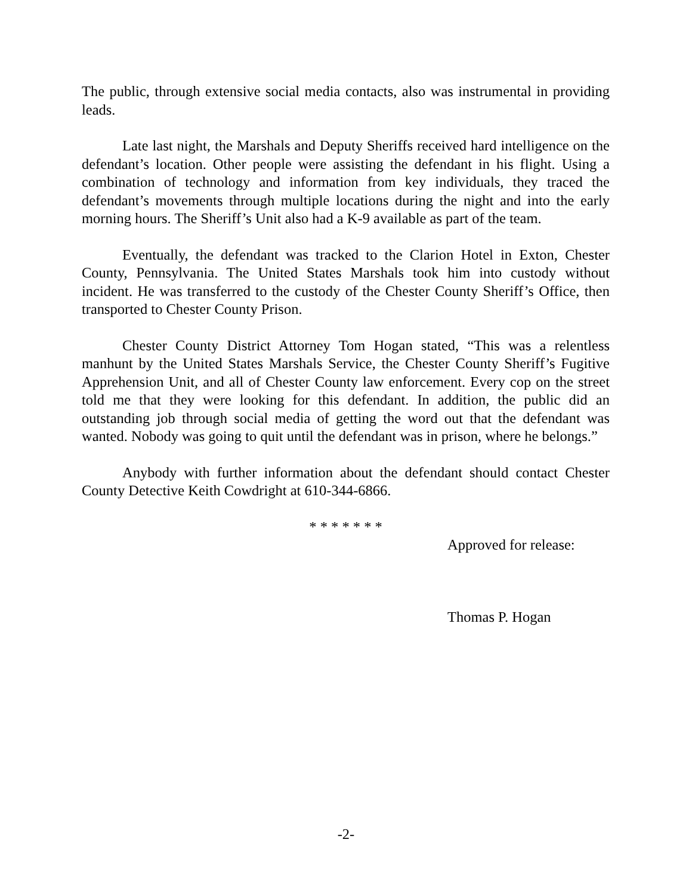The public, through extensive social media contacts, also was instrumental in providing leads.
Late last night, the Marshals and Deputy Sheriffs received hard intelligence on the defendant’s location. Other people were assisting the defendant in his flight. Using a combination of technology and information from key individuals, they traced the defendant’s movements through multiple locations during the night and into the early morning hours. The Sheriff’s Unit also had a K-9 available as part of the team.
Eventually, the defendant was tracked to the Clarion Hotel in Exton, Chester County, Pennsylvania. The United States Marshals took him into custody without incident. He was transferred to the custody of the Chester County Sheriff’s Office, then transported to Chester County Prison.
Chester County District Attorney Tom Hogan stated, “This was a relentless manhunt by the United States Marshals Service, the Chester County Sheriff’s Fugitive Apprehension Unit, and all of Chester County law enforcement. Every cop on the street told me that they were looking for this defendant. In addition, the public did an outstanding job through social media of getting the word out that the defendant was wanted. Nobody was going to quit until the defendant was in prison, where he belongs.”
Anybody with further information about the defendant should contact Chester County Detective Keith Cowdright at 610-344-6866.
* * * * * * *
Approved for release:
Thomas P. Hogan
-2-